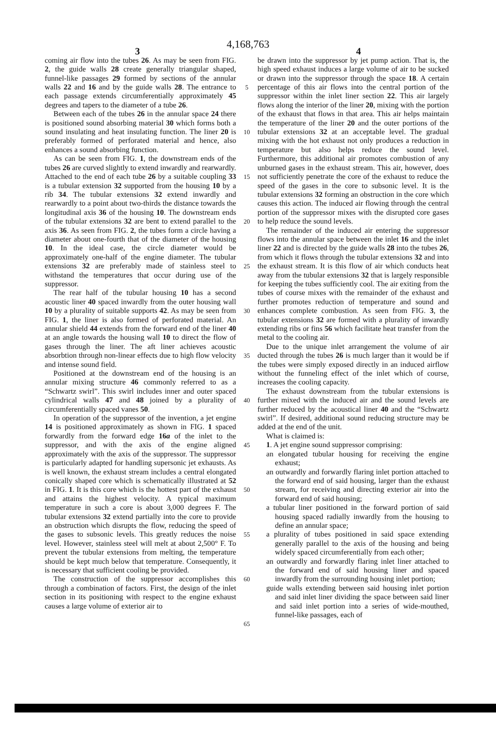4,168,763
3 4
coming air flow into the tubes 26. As may be seen from FIG. 2, the guide walls 28 create generally triangular shaped, funnel-like passages 29 formed by sections of the annular walls 22 and 16 and by the guide walls 28. The entrance to each passage extends circumferentially approximately 45 degrees and tapers to the diameter of a tube 26.
Between each of the tubes 26 in the annular space 24 there is positioned sound absorbing material 30 which forms both a sound insulating and heat insulating function. The liner 20 is preferably formed of perforated material and hence, also enhances a sound absorbing function.
As can be seen from FIG. 1, the downstream ends of the tubes 26 are curved slightly to extend inwardly and rearwardly. Attached to the end of each tube 26 by a suitable coupling 33 is a tubular extension 32 supported from the housing 10 by a rib 34. The tubular extensions 32 extend inwardly and rearwardly to a point about two-thirds the distance towards the longitudinal axis 36 of the housing 10. The downstream ends of the tubular extensions 32 are bent to extend parallel to the axis 36. As seen from FIG. 2, the tubes form a circle having a diameter about one-fourth that of the diameter of the housing 10. In the ideal case, the circle diameter would be approximately one-half of the engine diameter. The tubular extensions 32 are preferably made of stainless steel to withstand the temperatures that occur during use of the suppressor.
The rear half of the tubular housing 10 has a second acoustic liner 40 spaced inwardly from the outer housing wall 10 by a plurality of suitable supports 42. As may be seen from FIG. 1, the liner is also formed of perforated material. An annular shield 44 extends from the forward end of the liner 40 at an angle towards the housing wall 10 to direct the flow of gases through the liner. The aft liner achieves acoustic absorbtion through non-linear effects due to high flow velocity and intense sound field.
Positioned at the downstream end of the housing is an annular mixing structure 46 commonly referred to as a “Schwartz swirl”. This swirl includes inner and outer spaced cylindrical walls 47 and 48 joined by a plurality of circumferentially spaced vanes 50.
In operation of the suppressor of the invention, a jet engine 14 is positioned approximately as shown in FIG. 1 spaced forwardly from the forward edge 16a of the inlet to the suppressor, and with the axis of the engine aligned approximately with the axis of the suppressor. The suppressor is particularly adapted for handling supersonic jet exhausts. As is well known, the exhaust stream includes a central elongated conically shaped core which is schematically illustrated at 52 in FIG. 1. It is this core which is the hottest part of the exhaust and attains the highest velocity. A typical maximum temperature in such a core is about 3,000 degrees F. The tubular extensions 32 extend partially into the core to provide an obstruction which disrupts the flow, reducing the speed of the gases to subsonic levels. This greatly reduces the noise level. However, stainless steel will melt at about 2,500° F. To prevent the tubular extensions from melting, the temperature should be kept much below that temperature. Consequently, it is necessary that sufficient cooling be provided.
The construction of the suppressor accomplishes this through a combination of factors. First, the design of the inlet section in its positioning with respect to the engine exhaust causes a large volume of exterior air to
5
10
15
20
25
30
35
40
45
50
55
60
65
be drawn into the suppressor by jet pump action. That is, the high speed exhaust induces a large volume of air to be sucked or drawn into the suppressor through the space 18. A certain percentage of this air flows into the central portion of the suppressor within the inlet liner section 22. This air largely flows along the interior of the liner 20, mixing with the portion of the exhaust that flows in that area. This air helps maintain the temperature of the liner 20 and the outer portions of the tubular extensions 32 at an acceptable level. The gradual mixing with the hot exhaust not only produces a reduction in temperature but also helps reduce the sound level. Furthermore, this additional air promotes combustion of any unburned gases in the exhaust stream. This air, however, does not sufficiently penetrate the core of the exhaust to reduce the speed of the gases in the core to subsonic level. It is the tubular extensions 32 forming an obstruction in the core which causes this action. The induced air flowing through the central portion of the suppressor mixes with the disrupted core gases to help reduce the sound levels.
The remainder of the induced air entering the suppressor flows into the annular space between the inlet 16 and the inlet liner 22 and is directed by the guide walls 28 into the tubes 26, from which it flows through the tubular extensions 32 and into the exhaust stream. It is this flow of air which conducts heat away from the tubular extensions 32 that is largely responsible for keeping the tubes sufficiently cool. The air exiting from the tubes of course mixes with the remainder of the exhaust and further promotes reduction of temperature and sound and enhances complete combustion. As seen from FIG. 3, the tubular extensions 32 are formed with a plurality of inwardly extending ribs or fins 56 which facilitate heat transfer from the metal to the cooling air.
Due to the unique inlet arrangement the volume of air ducted through the tubes 26 is much larger than it would be if the tubes were simply exposed directly in an induced airflow without the funneling effect of the inlet which of course, increases the cooling capacity.
The exhaust downstream from the tubular extensions is further mixed with the induced air and the sound levels are further reduced by the acoustical liner 40 and the “Schwartz swirl”. If desired, additional sound reducing structure may be added at the end of the unit.
What is claimed is:
1. A jet engine sound suppressor comprising:
an elongated tubular housing for receiving the engine exhaust;
an outwardly and forwardly flaring inlet portion attached to the forward end of said housing, larger than the exhaust stream, for receiving and directing exterior air into the forward end of said housing;
a tubular liner positioned in the forward portion of said housing spaced radially inwardly from the housing to define an annular space;
a plurality of tubes positioned in said space extending generally parallel to the axis of the housing and being widely spaced circumferentially from each other;
an outwardly and forwardly flaring inlet liner attached to the forward end of said housing liner and spaced inwardly from the surrounding housing inlet portion;
guide walls extending between said housing inlet portion and said inlet liner dividing the space between said liner and said inlet portion into a series of wide-mouthed, funnel-like passages, each of